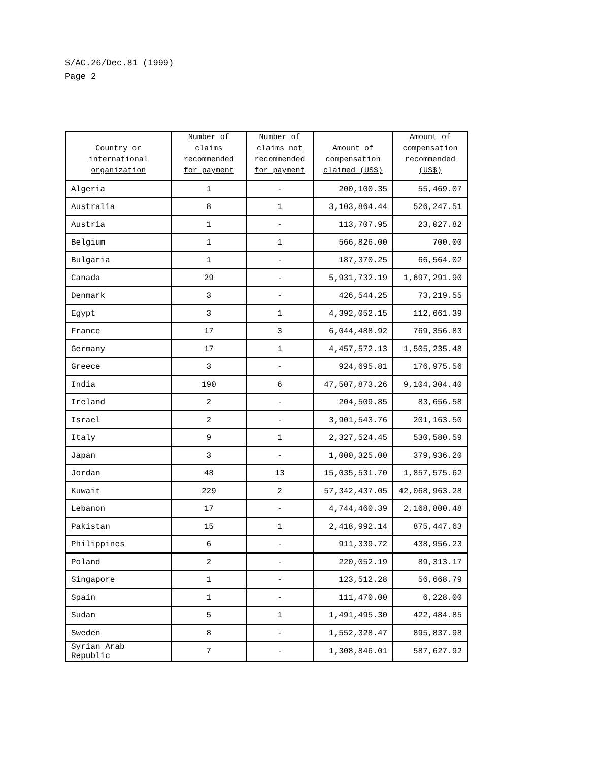S/AC.26/Dec.81 (1999)
Page 2
| Country or international organization | Number of claims recommended for payment | Number of claims not recommended for payment | Amount of compensation claimed (US$) | Amount of compensation recommended (US$) |
| --- | --- | --- | --- | --- |
| Algeria | 1 | - | 200,100.35 | 55,469.07 |
| Australia | 8 | 1 | 3,103,864.44 | 526,247.51 |
| Austria | 1 | - | 113,707.95 | 23,027.82 |
| Belgium | 1 | 1 | 566,826.00 | 700.00 |
| Bulgaria | 1 | - | 187,370.25 | 66,564.02 |
| Canada | 29 | - | 5,931,732.19 | 1,697,291.90 |
| Denmark | 3 | - | 426,544.25 | 73,219.55 |
| Egypt | 3 | 1 | 4,392,052.15 | 112,661.39 |
| France | 17 | 3 | 6,044,488.92 | 769,356.83 |
| Germany | 17 | 1 | 4,457,572.13 | 1,505,235.48 |
| Greece | 3 | - | 924,695.81 | 176,975.56 |
| India | 190 | 6 | 47,507,873.26 | 9,104,304.40 |
| Ireland | 2 | - | 204,509.85 | 83,656.58 |
| Israel | 2 | - | 3,901,543.76 | 201,163.50 |
| Italy | 9 | 1 | 2,327,524.45 | 530,580.59 |
| Japan | 3 | - | 1,000,325.00 | 379,936.20 |
| Jordan | 48 | 13 | 15,035,531.70 | 1,857,575.62 |
| Kuwait | 229 | 2 | 57,342,437.05 | 42,068,963.28 |
| Lebanon | 17 | - | 4,744,460.39 | 2,168,800.48 |
| Pakistan | 15 | 1 | 2,418,992.14 | 875,447.63 |
| Philippines | 6 | - | 911,339.72 | 438,956.23 |
| Poland | 2 | - | 220,052.19 | 89,313.17 |
| Singapore | 1 | - | 123,512.28 | 56,668.79 |
| Spain | 1 | - | 111,470.00 | 6,228.00 |
| Sudan | 5 | 1 | 1,491,495.30 | 422,484.85 |
| Sweden | 8 | - | 1,552,328.47 | 895,837.98 |
| Syrian Arab Republic | 7 | - | 1,308,846.01 | 587,627.92 |